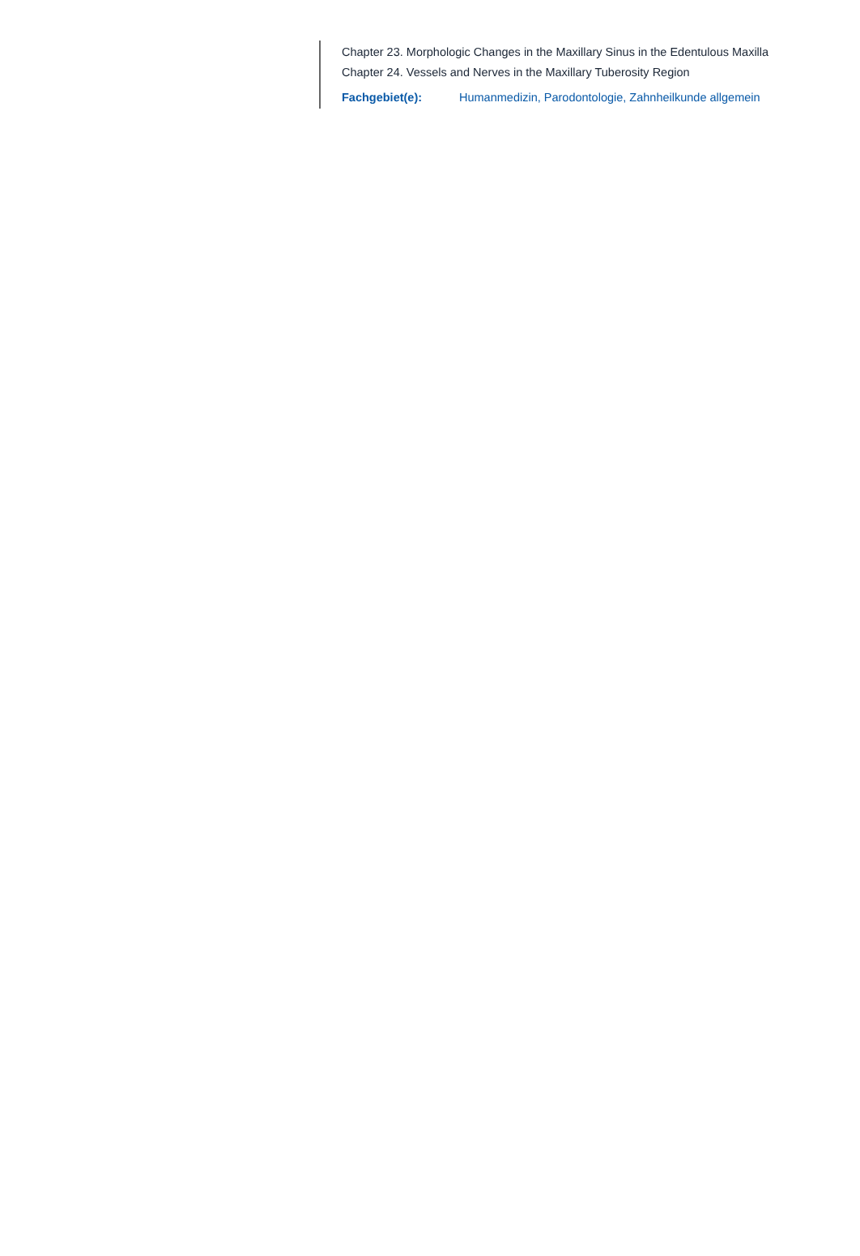Chapter 23. Morphologic Changes in the Maxillary Sinus in the Edentulous Maxilla
Chapter 24. Vessels and Nerves in the Maxillary Tuberosity Region
Fachgebiet(e): Humanmedizin, Parodontologie, Zahnheilkunde allgemein